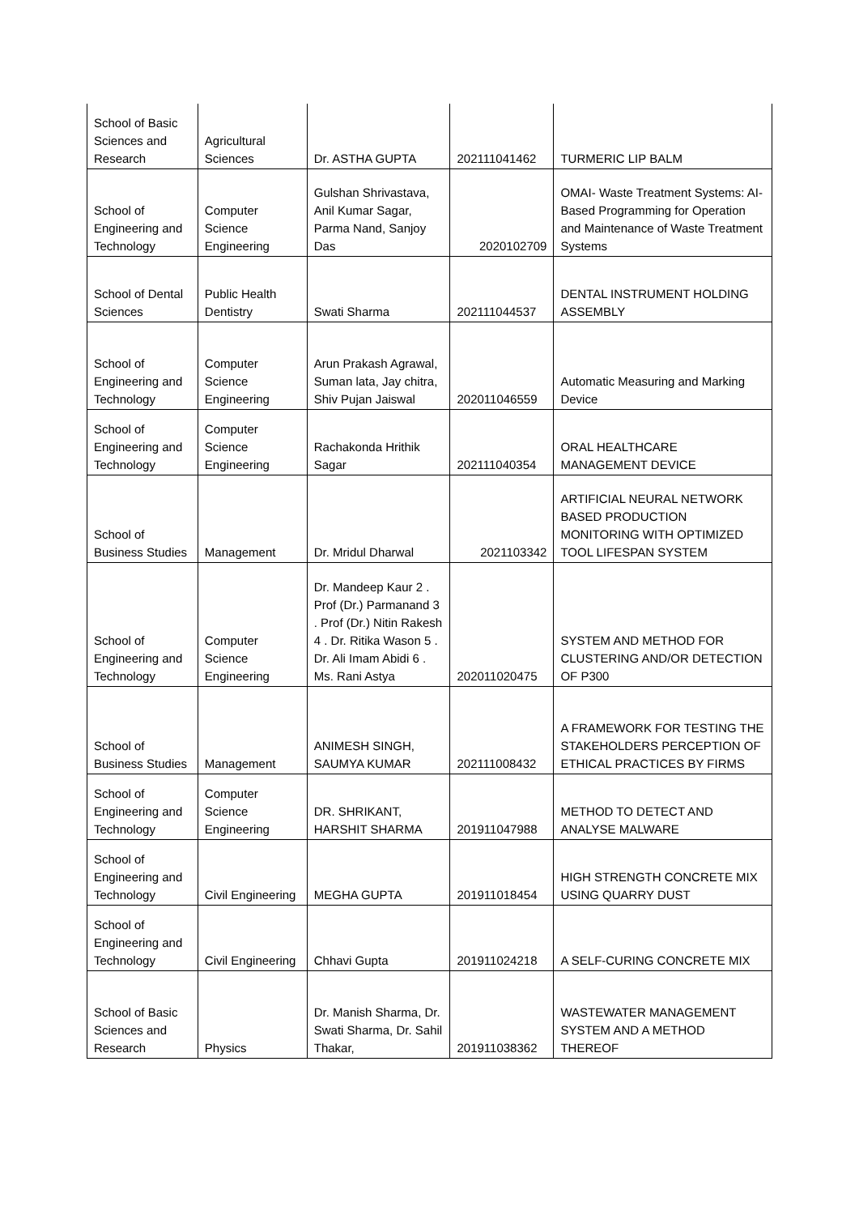| School of Basic Sciences and Research | Agricultural Sciences | Dr. ASTHA GUPTA | 202111041462 | TURMERIC LIP BALM |
| School of Engineering and Technology | Computer Science Engineering | Gulshan Shrivastava, Anil Kumar Sagar, Parma Nand, Sanjoy Das | 2020102709 | OMAI- Waste Treatment Systems: AI- Based Programming for Operation and Maintenance of Waste Treatment Systems |
| School of Dental Sciences | Public Health Dentistry | Swati Sharma | 202111044537 | DENTAL INSTRUMENT HOLDING ASSEMBLY |
| School of Engineering and Technology | Computer Science Engineering | Arun Prakash Agrawal, Suman lata, Jay chitra, Shiv Pujan Jaiswal | 202011046559 | Automatic Measuring and Marking Device |
| School of Engineering and Technology | Computer Science Engineering | Rachakonda Hrithik Sagar | 202111040354 | ORAL HEALTHCARE MANAGEMENT DEVICE |
| School of Business Studies | Management | Dr. Mridul Dharwal | 2021103342 | ARTIFICIAL NEURAL NETWORK BASED PRODUCTION MONITORING WITH OPTIMIZED TOOL LIFESPAN SYSTEM |
| School of Engineering and Technology | Computer Science Engineering | Dr. Mandeep Kaur 2 . Prof (Dr.) Parmanand 3 . Prof (Dr.) Nitin Rakesh 4 . Dr. Ritika Wason 5 . Dr. Ali Imam Abidi 6 . Ms. Rani Astya | 202011020475 | SYSTEM AND METHOD FOR CLUSTERING AND/OR DETECTION OF P300 |
| School of Business Studies | Management | ANIMESH SINGH, SAUMYA KUMAR | 202111008432 | A FRAMEWORK FOR TESTING THE STAKEHOLDERS PERCEPTION OF ETHICAL PRACTICES BY FIRMS |
| School of Engineering and Technology | Computer Science Engineering | DR. SHRIKANT, HARSHIT SHARMA | 201911047988 | METHOD TO DETECT AND ANALYSE MALWARE |
| School of Engineering and Technology | Civil Engineering | MEGHA GUPTA | 201911018454 | HIGH STRENGTH CONCRETE MIX USING QUARRY DUST |
| School of Engineering and Technology | Civil Engineering | Chhavi Gupta | 201911024218 | A SELF-CURING CONCRETE MIX |
| School of Basic Sciences and Research | Physics | Dr. Manish Sharma, Dr. Swati Sharma, Dr. Sahil Thakar, | 201911038362 | WASTEWATER MANAGEMENT SYSTEM AND A METHOD THEREOF |